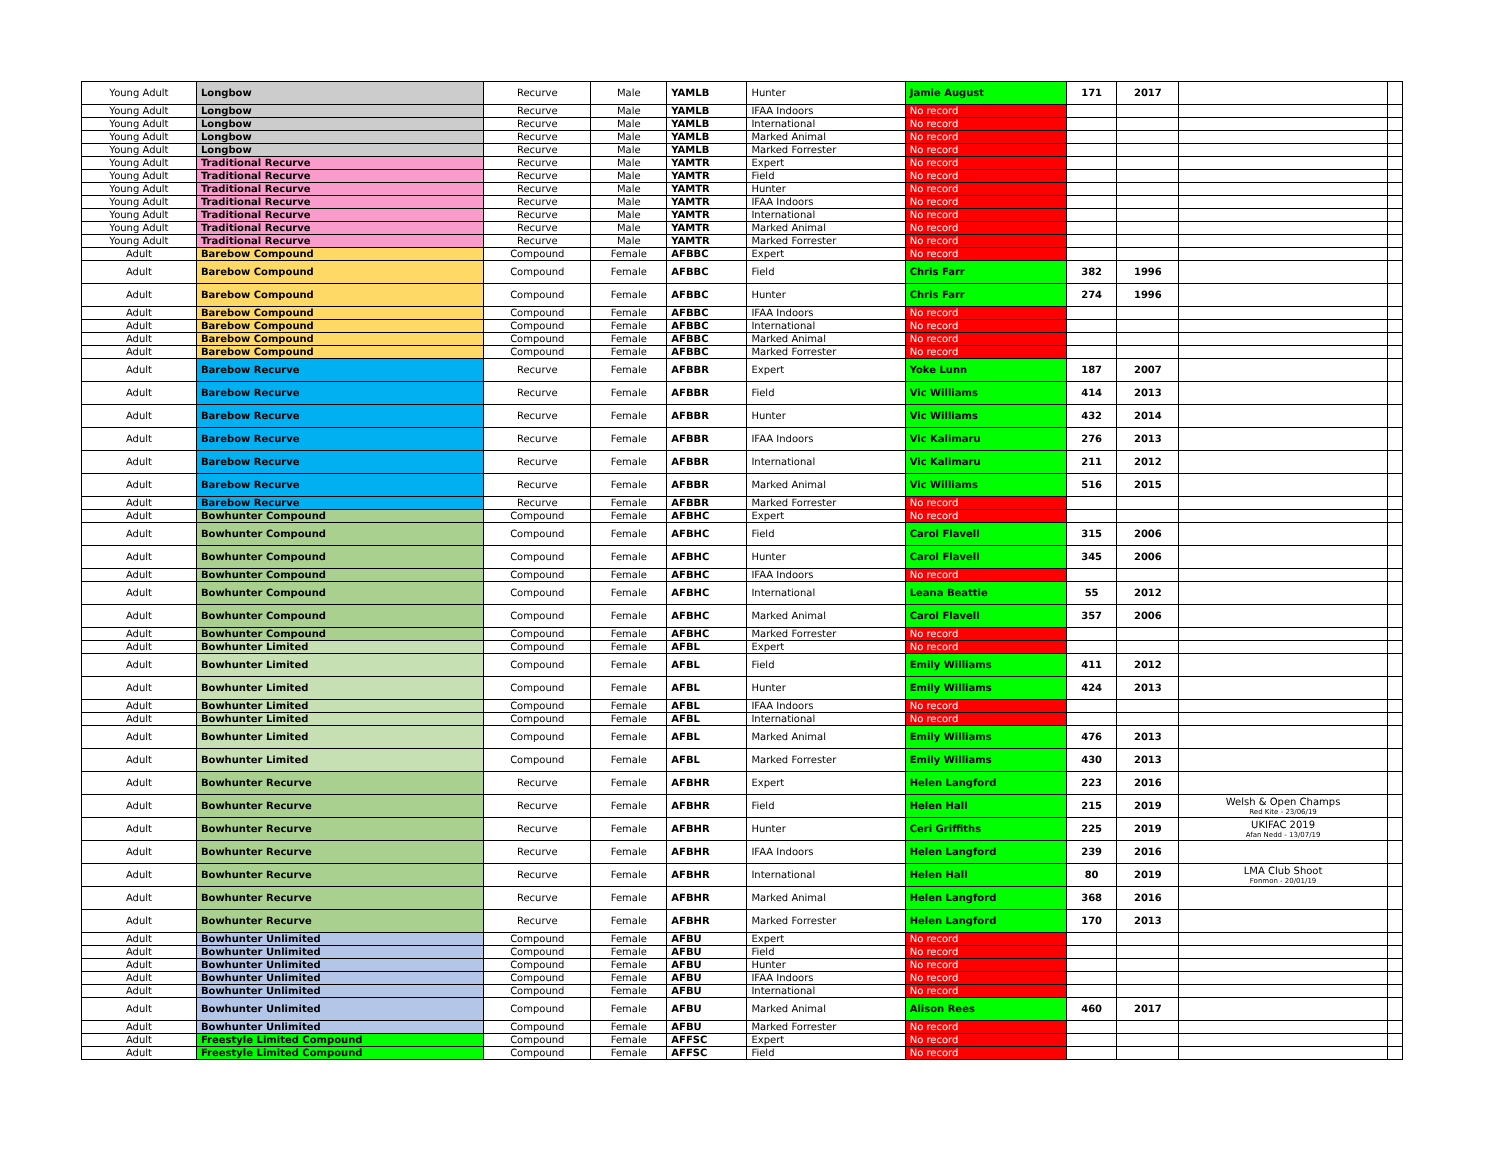| Young Adult | Longbow | Recurve | Male | YAMLB | Hunter | Jamie August | 171 | 2017 | | |
| Young Adult | Longbow | Recurve | Male | YAMLB | IFAA Indoors | No record | | | | |
| Young Adult | Longbow | Recurve | Male | YAMLB | International | No record | | | | |
| Young Adult | Longbow | Recurve | Male | YAMLB | Marked Animal | No record | | | | |
| Young Adult | Longbow | Recurve | Male | YAMLB | Marked Forrester | No record | | | | |
| Young Adult | Traditional Recurve | Recurve | Male | YAMTR | Expert | No record | | | | |
| Young Adult | Traditional Recurve | Recurve | Male | YAMTR | Field | No record | | | | |
| Young Adult | Traditional Recurve | Recurve | Male | YAMTR | Hunter | No record | | | | |
| Young Adult | Traditional Recurve | Recurve | Male | YAMTR | IFAA Indoors | No record | | | | |
| Young Adult | Traditional Recurve | Recurve | Male | YAMTR | International | No record | | | | |
| Young Adult | Traditional Recurve | Recurve | Male | YAMTR | Marked Animal | No record | | | | |
| Young Adult | Traditional Recurve | Recurve | Male | YAMTR | Marked Forrester | No record | | | | |
| Adult | Barebow Compound | Compound | Female | AFBBC | Expert | No record | | | | |
| Adult | Barebow Compound | Compound | Female | AFBBC | Field | Chris Farr | 382 | 1996 | | |
| Adult | Barebow Compound | Compound | Female | AFBBC | Hunter | Chris Farr | 274 | 1996 | | |
| Adult | Barebow Compound | Compound | Female | AFBBC | IFAA Indoors | No record | | | | |
| Adult | Barebow Compound | Compound | Female | AFBBC | International | No record | | | | |
| Adult | Barebow Compound | Compound | Female | AFBBC | Marked Animal | No record | | | | |
| Adult | Barebow Compound | Compound | Female | AFBBC | Marked Forrester | No record | | | | |
| Adult | Barebow Recurve | Recurve | Female | AFBBR | Expert | Yoke Lunn | 187 | 2007 | | |
| Adult | Barebow Recurve | Recurve | Female | AFBBR | Field | Vic Williams | 414 | 2013 | | |
| Adult | Barebow Recurve | Recurve | Female | AFBBR | Hunter | Vic Williams | 432 | 2014 | | |
| Adult | Barebow Recurve | Recurve | Female | AFBBR | IFAA Indoors | Vic Kalimaru | 276 | 2013 | | |
| Adult | Barebow Recurve | Recurve | Female | AFBBR | International | Vic Kalimaru | 211 | 2012 | | |
| Adult | Barebow Recurve | Recurve | Female | AFBBR | Marked Animal | Vic Williams | 516 | 2015 | | |
| Adult | Barebow Recurve | Recurve | Female | AFBBR | Marked Forrester | No record | | | | |
| Adult | Bowhunter Compound | Compound | Female | AFBHC | Expert | No record | | | | |
| Adult | Bowhunter Compound | Compound | Female | AFBHC | Field | Carol Flavell | 315 | 2006 | | |
| Adult | Bowhunter Compound | Compound | Female | AFBHC | Hunter | Carol Flavell | 345 | 2006 | | |
| Adult | Bowhunter Compound | Compound | Female | AFBHC | IFAA Indoors | No record | | | | |
| Adult | Bowhunter Compound | Compound | Female | AFBHC | International | Leana Beattie | 55 | 2012 | | |
| Adult | Bowhunter Compound | Compound | Female | AFBHC | Marked Animal | Carol Flavell | 357 | 2006 | | |
| Adult | Bowhunter Compound | Compound | Female | AFBHC | Marked Forrester | No record | | | | |
| Adult | Bowhunter Limited | Compound | Female | AFBL | Expert | No record | | | | |
| Adult | Bowhunter Limited | Compound | Female | AFBL | Field | Emily Williams | 411 | 2012 | | |
| Adult | Bowhunter Limited | Compound | Female | AFBL | Hunter | Emily Williams | 424 | 2013 | | |
| Adult | Bowhunter Limited | Compound | Female | AFBL | IFAA Indoors | No record | | | | |
| Adult | Bowhunter Limited | Compound | Female | AFBL | International | No record | | | | |
| Adult | Bowhunter Limited | Compound | Female | AFBL | Marked Animal | Emily Williams | 476 | 2013 | | |
| Adult | Bowhunter Limited | Compound | Female | AFBL | Marked Forrester | Emily Williams | 430 | 2013 | | |
| Adult | Bowhunter Recurve | Recurve | Female | AFBHR | Expert | Helen Langford | 223 | 2016 | | |
| Adult | Bowhunter Recurve | Recurve | Female | AFBHR | Field | Helen Hall | 215 | 2019 | Welsh & Open Champs Red Kite - 23/06/19 | |
| Adult | Bowhunter Recurve | Recurve | Female | AFBHR | Hunter | Ceri Griffiths | 225 | 2019 | UKIFAC 2019 Afan Nedd - 13/07/19 | |
| Adult | Bowhunter Recurve | Recurve | Female | AFBHR | IFAA Indoors | Helen Langford | 239 | 2016 | | |
| Adult | Bowhunter Recurve | Recurve | Female | AFBHR | International | Helen Hall | 80 | 2019 | LMA Club Shoot Fonmon - 20/01/19 | |
| Adult | Bowhunter Recurve | Recurve | Female | AFBHR | Marked Animal | Helen Langford | 368 | 2016 | | |
| Adult | Bowhunter Recurve | Recurve | Female | AFBHR | Marked Forrester | Helen Langford | 170 | 2013 | | |
| Adult | Bowhunter Unlimited | Compound | Female | AFBU | Expert | No record | | | | |
| Adult | Bowhunter Unlimited | Compound | Female | AFBU | Field | No record | | | | |
| Adult | Bowhunter Unlimited | Compound | Female | AFBU | Hunter | No record | | | | |
| Adult | Bowhunter Unlimited | Compound | Female | AFBU | IFAA Indoors | No record | | | | |
| Adult | Bowhunter Unlimited | Compound | Female | AFBU | International | No record | | | | |
| Adult | Bowhunter Unlimited | Compound | Female | AFBU | Marked Animal | Alison Rees | 460 | 2017 | | |
| Adult | Bowhunter Unlimited | Compound | Female | AFBU | Marked Forrester | No record | | | | |
| Adult | Freestyle Limited Compound | Compound | Female | AFFSC | Expert | No record | | | | |
| Adult | Freestyle Limited Compound | Compound | Female | AFFSC | Field | No record | | | | |